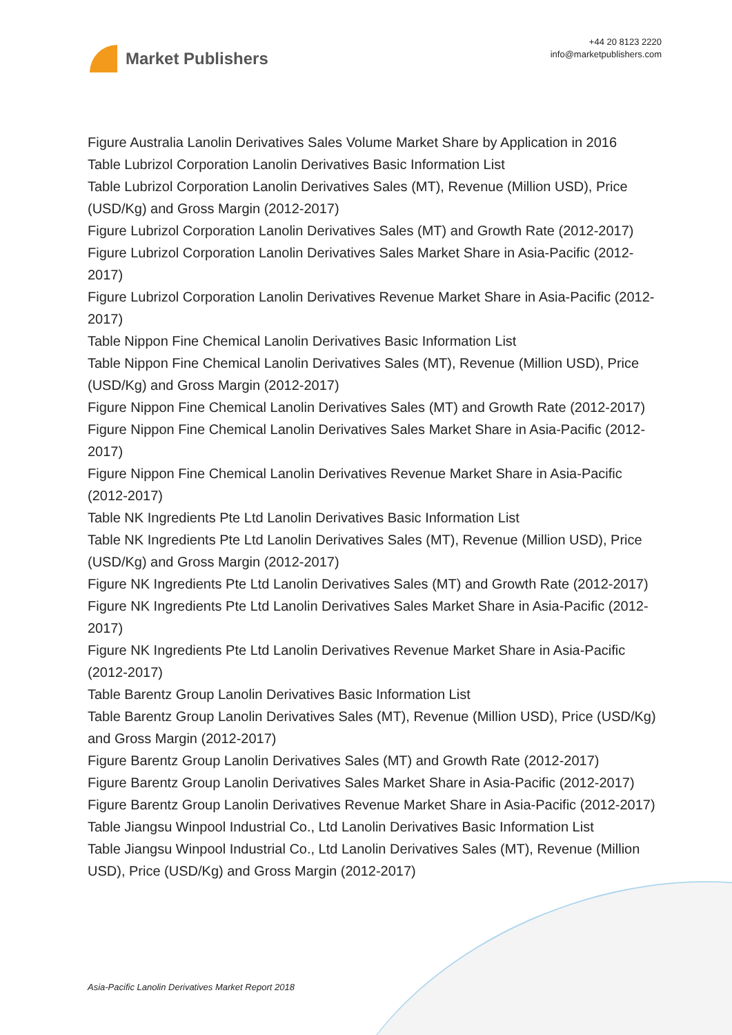Market Publishers
+44 20 8123 2220
info@marketpublishers.com
Figure Australia Lanolin Derivatives Sales Volume Market Share by Application in 2016
Table Lubrizol Corporation Lanolin Derivatives Basic Information List
Table Lubrizol Corporation Lanolin Derivatives Sales (MT), Revenue (Million USD), Price (USD/Kg) and Gross Margin (2012-2017)
Figure Lubrizol Corporation Lanolin Derivatives Sales (MT) and Growth Rate (2012-2017)
Figure Lubrizol Corporation Lanolin Derivatives Sales Market Share in Asia-Pacific (2012-2017)
Figure Lubrizol Corporation Lanolin Derivatives Revenue Market Share in Asia-Pacific (2012-2017)
Table Nippon Fine Chemical Lanolin Derivatives Basic Information List
Table Nippon Fine Chemical Lanolin Derivatives Sales (MT), Revenue (Million USD), Price (USD/Kg) and Gross Margin (2012-2017)
Figure Nippon Fine Chemical Lanolin Derivatives Sales (MT) and Growth Rate (2012-2017)
Figure Nippon Fine Chemical Lanolin Derivatives Sales Market Share in Asia-Pacific (2012-2017)
Figure Nippon Fine Chemical Lanolin Derivatives Revenue Market Share in Asia-Pacific (2012-2017)
Table NK Ingredients Pte Ltd Lanolin Derivatives Basic Information List
Table NK Ingredients Pte Ltd Lanolin Derivatives Sales (MT), Revenue (Million USD), Price (USD/Kg) and Gross Margin (2012-2017)
Figure NK Ingredients Pte Ltd Lanolin Derivatives Sales (MT) and Growth Rate (2012-2017)
Figure NK Ingredients Pte Ltd Lanolin Derivatives Sales Market Share in Asia-Pacific (2012-2017)
Figure NK Ingredients Pte Ltd Lanolin Derivatives Revenue Market Share in Asia-Pacific (2012-2017)
Table Barentz Group Lanolin Derivatives Basic Information List
Table Barentz Group Lanolin Derivatives Sales (MT), Revenue (Million USD), Price (USD/Kg) and Gross Margin (2012-2017)
Figure Barentz Group Lanolin Derivatives Sales (MT) and Growth Rate (2012-2017)
Figure Barentz Group Lanolin Derivatives Sales Market Share in Asia-Pacific (2012-2017)
Figure Barentz Group Lanolin Derivatives Revenue Market Share in Asia-Pacific (2012-2017)
Table Jiangsu Winpool Industrial Co., Ltd Lanolin Derivatives Basic Information List
Table Jiangsu Winpool Industrial Co., Ltd Lanolin Derivatives Sales (MT), Revenue (Million USD), Price (USD/Kg) and Gross Margin (2012-2017)
Asia-Pacific Lanolin Derivatives Market Report 2018